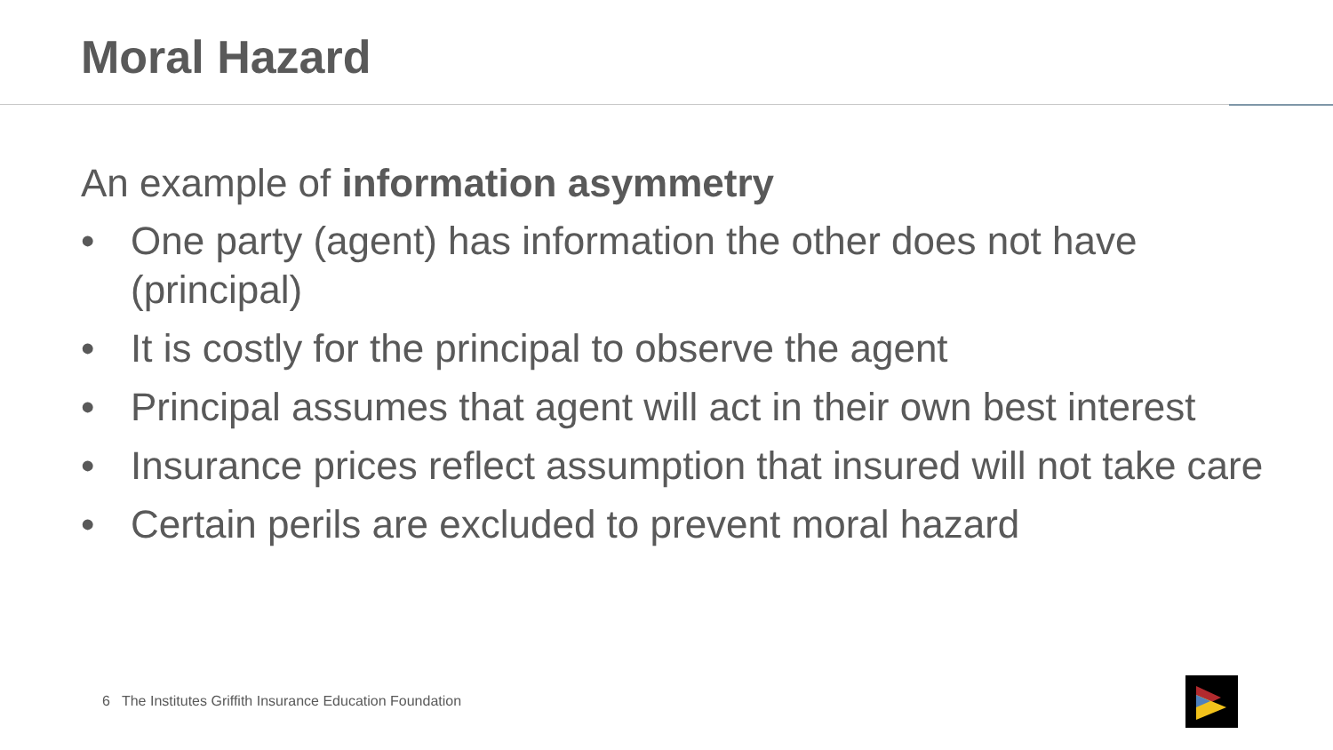Moral Hazard
An example of information asymmetry
• One party (agent) has information the other does not have (principal)
• It is costly for the principal to observe the agent
• Principal assumes that agent will act in their own best interest
• Insurance prices reflect assumption that insured will not take care
• Certain perils are excluded to prevent moral hazard
6 The Institutes Griffith Insurance Education Foundation